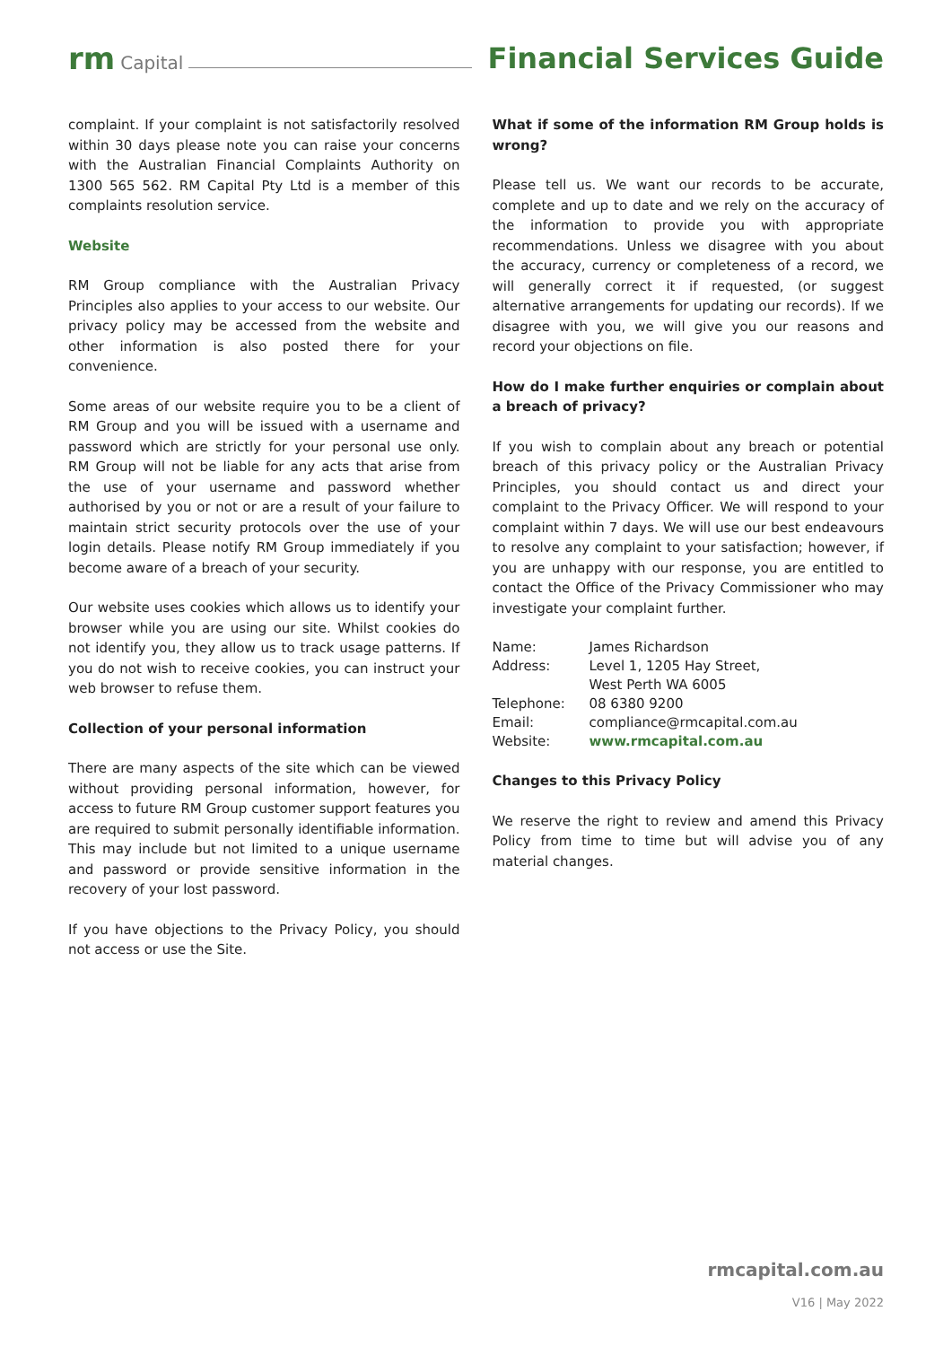rm Capital Financial Services Guide
complaint. If your complaint is not satisfactorily resolved within 30 days please note you can raise your concerns with the Australian Financial Complaints Authority on 1300 565 562. RM Capital Pty Ltd is a member of this complaints resolution service.
Website
RM Group compliance with the Australian Privacy Principles also applies to your access to our website. Our privacy policy may be accessed from the website and other information is also posted there for your convenience.
Some areas of our website require you to be a client of RM Group and you will be issued with a username and password which are strictly for your personal use only. RM Group will not be liable for any acts that arise from the use of your username and password whether authorised by you or not or are a result of your failure to maintain strict security protocols over the use of your login details. Please notify RM Group immediately if you become aware of a breach of your security.
Our website uses cookies which allows us to identify your browser while you are using our site. Whilst cookies do not identify you, they allow us to track usage patterns. If you do not wish to receive cookies, you can instruct your web browser to refuse them.
Collection of your personal information
There are many aspects of the site which can be viewed without providing personal information, however, for access to future RM Group customer support features you are required to submit personally identifiable information. This may include but not limited to a unique username and password or provide sensitive information in the recovery of your lost password.
If you have objections to the Privacy Policy, you should not access or use the Site.
What if some of the information RM Group holds is wrong?
Please tell us. We want our records to be accurate, complete and up to date and we rely on the accuracy of the information to provide you with appropriate recommendations. Unless we disagree with you about the accuracy, currency or completeness of a record, we will generally correct it if requested, (or suggest alternative arrangements for updating our records). If we disagree with you, we will give you our reasons and record your objections on file.
How do I make further enquiries or complain about a breach of privacy?
If you wish to complain about any breach or potential breach of this privacy policy or the Australian Privacy Principles, you should contact us and direct your complaint to the Privacy Officer. We will respond to your complaint within 7 days. We will use our best endeavours to resolve any complaint to your satisfaction; however, if you are unhappy with our response, you are entitled to contact the Office of the Privacy Commissioner who may investigate your complaint further.
| Name: | James Richardson |
| Address: | Level 1, 1205 Hay Street, West Perth WA 6005 |
| Telephone: | 08 6380 9200 |
| Email: | compliance@rmcapital.com.au |
| Website: | www.rmcapital.com.au |
Changes to this Privacy Policy
We reserve the right to review and amend this Privacy Policy from time to time but will advise you of any material changes.
rmcapital.com.au
V16 | May 2022